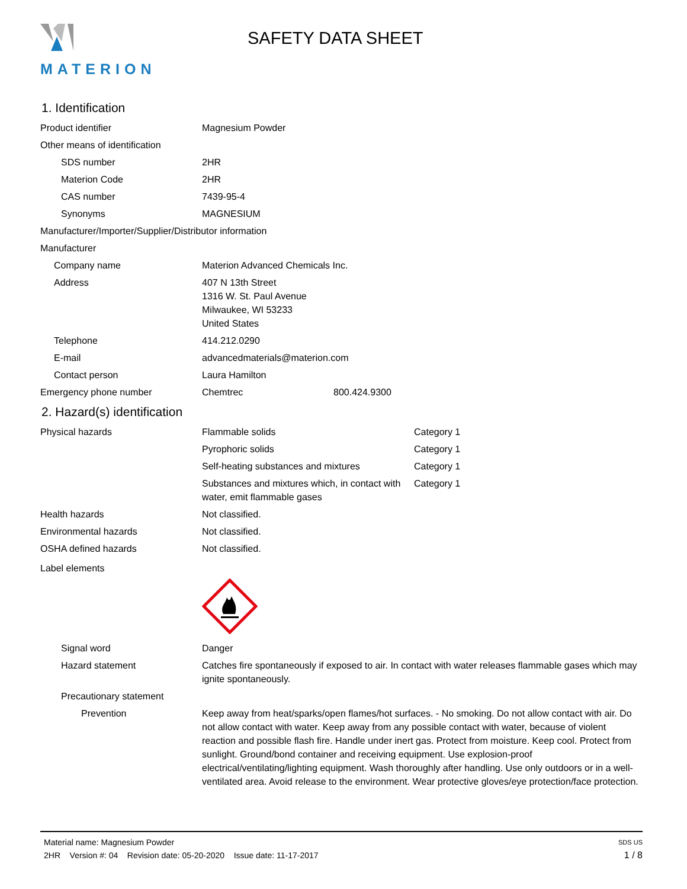MATERION
SAFETY DATA SHEET
1. Identification
Product identifier Magnesium Powder
Other means of identification
SDS number 2HR
Materion Code 2HR
CAS number 7439-95-4
Synonyms MAGNESIUM
Manufacturer/Importer/Supplier/Distributor information
Manufacturer
Company name Materion Advanced Chemicals Inc.
Address 407 N 13th Street
1316 W. St. Paul Avenue
Milwaukee, WI 53233
United States
Telephone 414.212.0290
E-mail advancedmaterials@materion.com
Contact person Laura Hamilton
Emergency phone number Chemtrec 800.424.9300
2. Hazard(s) identification
Physical hazards Flammable solids Category 1
Pyrophoric solids Category 1
Self-heating substances and mixtures Category 1
Substances and mixtures which, in contact with water, emit flammable gases
Category 1
Health hazards Not classified.
Environmental hazards Not classified.
OSHA defined hazards Not classified.
Label elements
Signal word Danger
Hazard statement Catches fire spontaneously if exposed to air. In contact with water releases flammable gases which may ignite spontaneously.
Precautionary statement
Prevention Keep away from heat/sparks/open flames/hot surfaces. - No smoking. Do not allow contact with air. Do not allow contact with water. Keep away from any possible contact with water, because of violent reaction and possible flash fire. Handle under inert gas. Protect from moisture. Keep cool. Protect from sunlight. Ground/bond container and receiving equipment. Use explosion-proof electrical/ventilating/lighting equipment. Wash thoroughly after handling. Use only outdoors or in a well-ventilated area. Avoid release to the environment. Wear protective gloves/eye protection/face protection.
Material name: Magnesium Powder SDS US
2HR Version #: 04 Revision date: 05-20-2020 Issue date: 11-17-2017 1 / 8